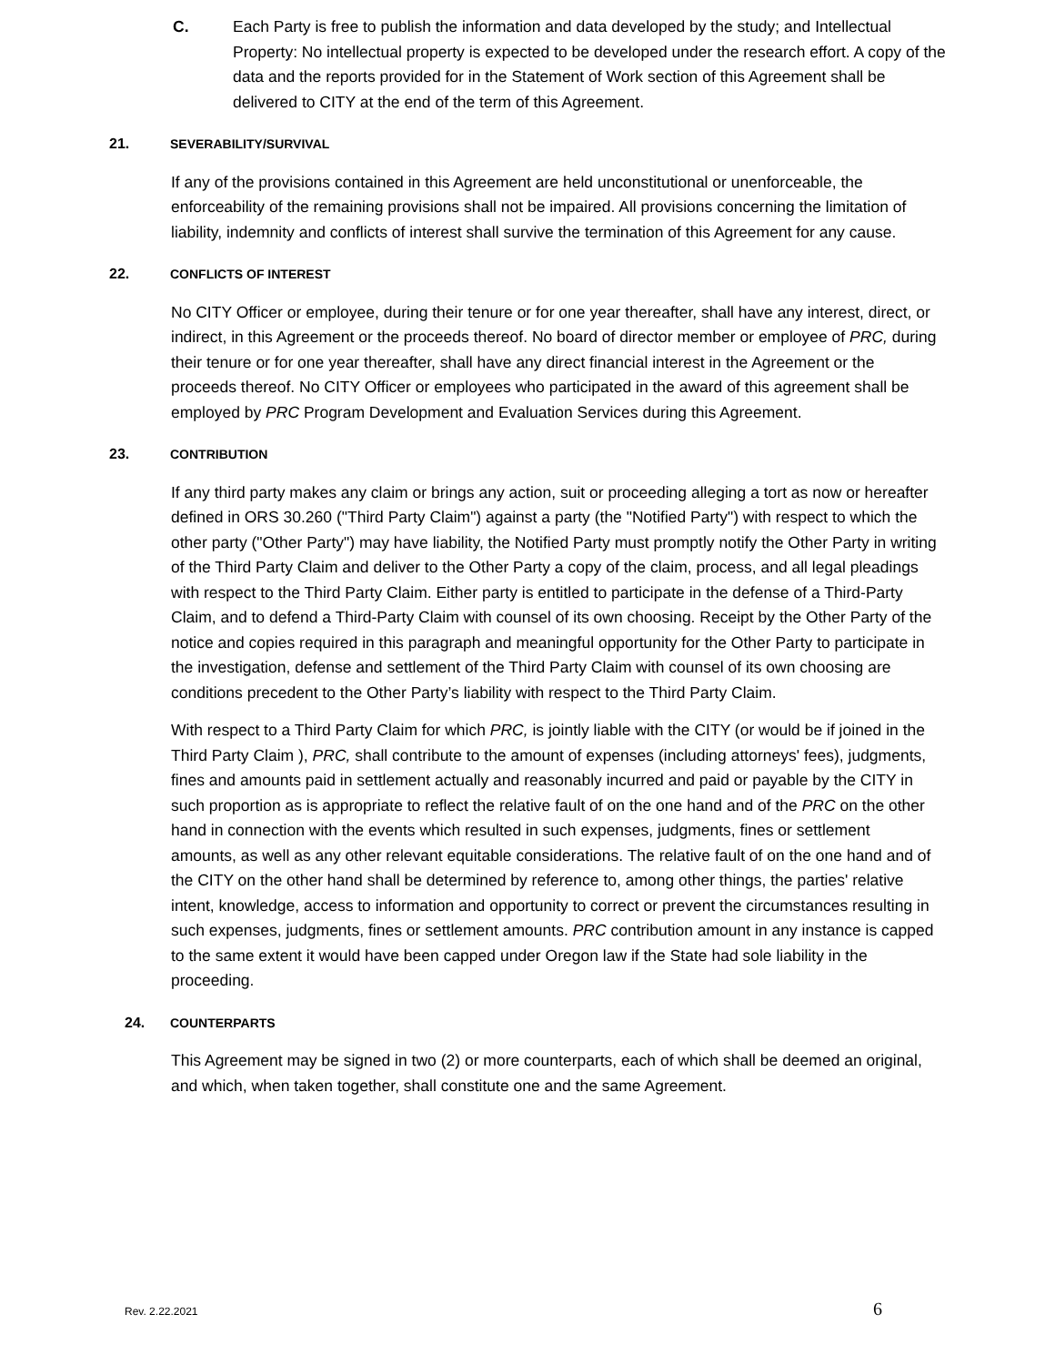C. Each Party is free to publish the information and data developed by the study; and Intellectual Property: No intellectual property is expected to be developed under the research effort. A copy of the data and the reports provided for in the Statement of Work section of this Agreement shall be delivered to CITY at the end of the term of this Agreement.
21. SEVERABILITY/SURVIVAL
If any of the provisions contained in this Agreement are held unconstitutional or unenforceable, the enforceability of the remaining provisions shall not be impaired. All provisions concerning the limitation of liability, indemnity and conflicts of interest shall survive the termination of this Agreement for any cause.
22. CONFLICTS OF INTEREST
No CITY Officer or employee, during their tenure or for one year thereafter, shall have any interest, direct, or indirect, in this Agreement or the proceeds thereof. No board of director member or employee of PRC, during their tenure or for one year thereafter, shall have any direct financial interest in the Agreement or the proceeds thereof. No CITY Officer or employees who participated in the award of this agreement shall be employed by PRC Program Development and Evaluation Services during this Agreement.
23. CONTRIBUTION
If any third party makes any claim or brings any action, suit or proceeding alleging a tort as now or hereafter defined in ORS 30.260 ("Third Party Claim") against a party (the "Notified Party") with respect to which the other party ("Other Party") may have liability, the Notified Party must promptly notify the Other Party in writing of the Third Party Claim and deliver to the Other Party a copy of the claim, process, and all legal pleadings with respect to the Third Party Claim. Either party is entitled to participate in the defense of a Third-Party Claim, and to defend a Third-Party Claim with counsel of its own choosing. Receipt by the Other Party of the notice and copies required in this paragraph and meaningful opportunity for the Other Party to participate in the investigation, defense and settlement of the Third Party Claim with counsel of its own choosing are conditions precedent to the Other Party’s liability with respect to the Third Party Claim.
With respect to a Third Party Claim for which PRC, is jointly liable with the CITY (or would be if joined in the Third Party Claim ), PRC, shall contribute to the amount of expenses (including attorneys' fees), judgments, fines and amounts paid in settlement actually and reasonably incurred and paid or payable by the CITY in such proportion as is appropriate to reflect the relative fault of on the one hand and of the PRC on the other hand in connection with the events which resulted in such expenses, judgments, fines or settlement amounts, as well as any other relevant equitable considerations. The relative fault of on the one hand and of the CITY on the other hand shall be determined by reference to, among other things, the parties' relative intent, knowledge, access to information and opportunity to correct or prevent the circumstances resulting in such expenses, judgments, fines or settlement amounts. PRC contribution amount in any instance is capped to the same extent it would have been capped under Oregon law if the State had sole liability in the proceeding.
24. COUNTERPARTS
This Agreement may be signed in two (2) or more counterparts, each of which shall be deemed an original, and which, when taken together, shall constitute one and the same Agreement.
Rev. 2.22.2021 6